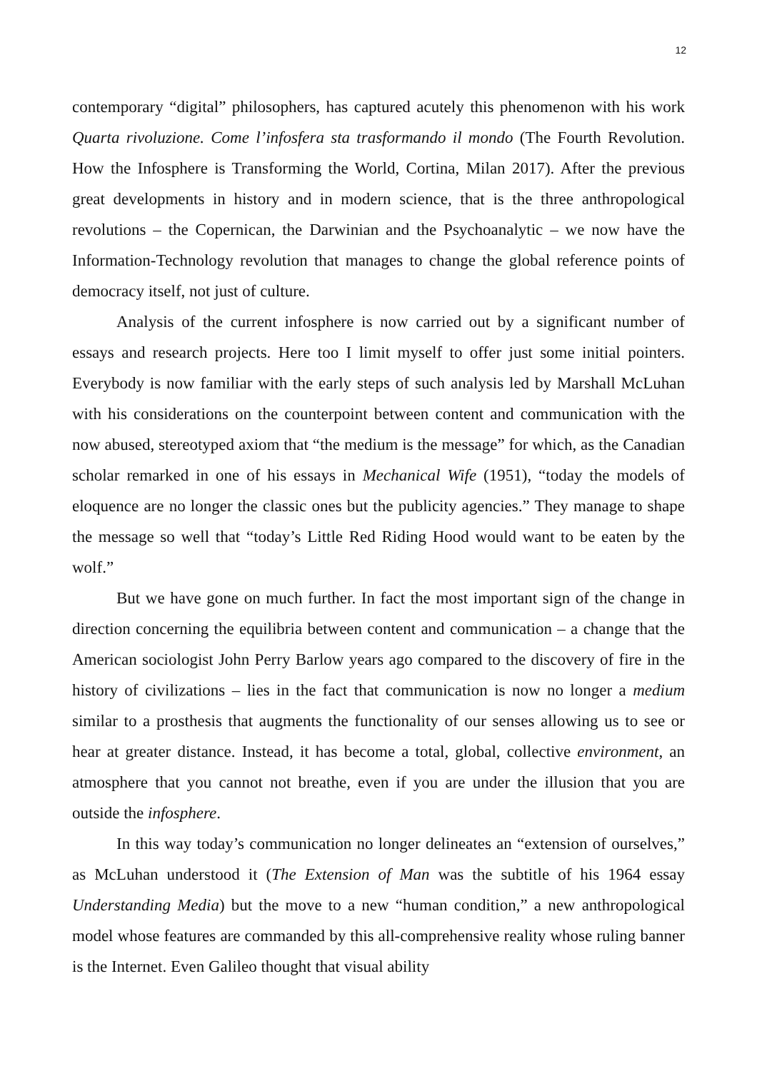12
contemporary “digital” philosophers, has captured acutely this phenomenon with his work Quarta rivoluzione. Come l’infosfera sta trasformando il mondo (The Fourth Revolution. How the Infosphere is Transforming the World, Cortina, Milan 2017). After the previous great developments in history and in modern science, that is the three anthropological revolutions – the Copernican, the Darwinian and the Psychoanalytic – we now have the Information-Technology revolution that manages to change the global reference points of democracy itself, not just of culture.
Analysis of the current infosphere is now carried out by a significant number of essays and research projects. Here too I limit myself to offer just some initial pointers. Everybody is now familiar with the early steps of such analysis led by Marshall McLuhan with his considerations on the counterpoint between content and communication with the now abused, stereotyped axiom that “the medium is the message” for which, as the Canadian scholar remarked in one of his essays in Mechanical Wife (1951), “today the models of eloquence are no longer the classic ones but the publicity agencies.” They manage to shape the message so well that “today’s Little Red Riding Hood would want to be eaten by the wolf.”
But we have gone on much further. In fact the most important sign of the change in direction concerning the equilibria between content and communication – a change that the American sociologist John Perry Barlow years ago compared to the discovery of fire in the history of civilizations – lies in the fact that communication is now no longer a medium similar to a prosthesis that augments the functionality of our senses allowing us to see or hear at greater distance. Instead, it has become a total, global, collective environment, an atmosphere that you cannot not breathe, even if you are under the illusion that you are outside the infosphere.
In this way today’s communication no longer delineates an “extension of ourselves,” as McLuhan understood it (The Extension of Man was the subtitle of his 1964 essay Understanding Media) but the move to a new “human condition,” a new anthropological model whose features are commanded by this all-comprehensive reality whose ruling banner is the Internet. Even Galileo thought that visual ability